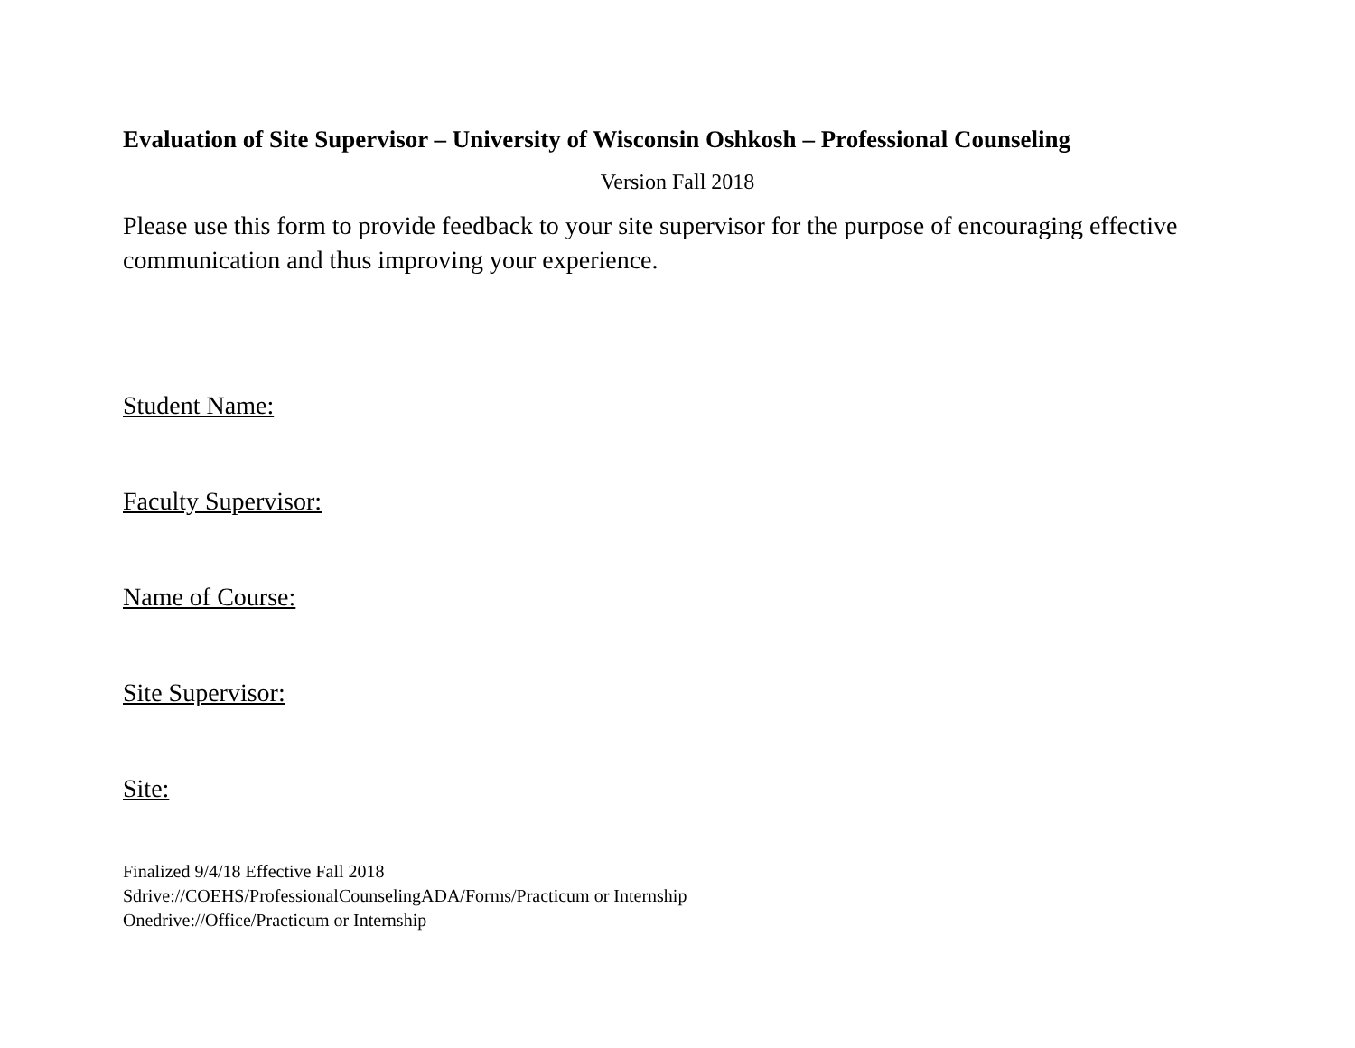Evaluation of Site Supervisor – University of Wisconsin Oshkosh – Professional Counseling
Version Fall 2018
Please use this form to provide feedback to your site supervisor for the purpose of encouraging effective communication and thus improving your experience.
Student Name:
Faculty Supervisor:
Name of Course:
Site Supervisor:
Site:
Finalized 9/4/18 Effective Fall 2018
Sdrive://COEHS/ProfessionalCounselingADA/Forms/Practicum or Internship
Onedrive://Office/Practicum or Internship